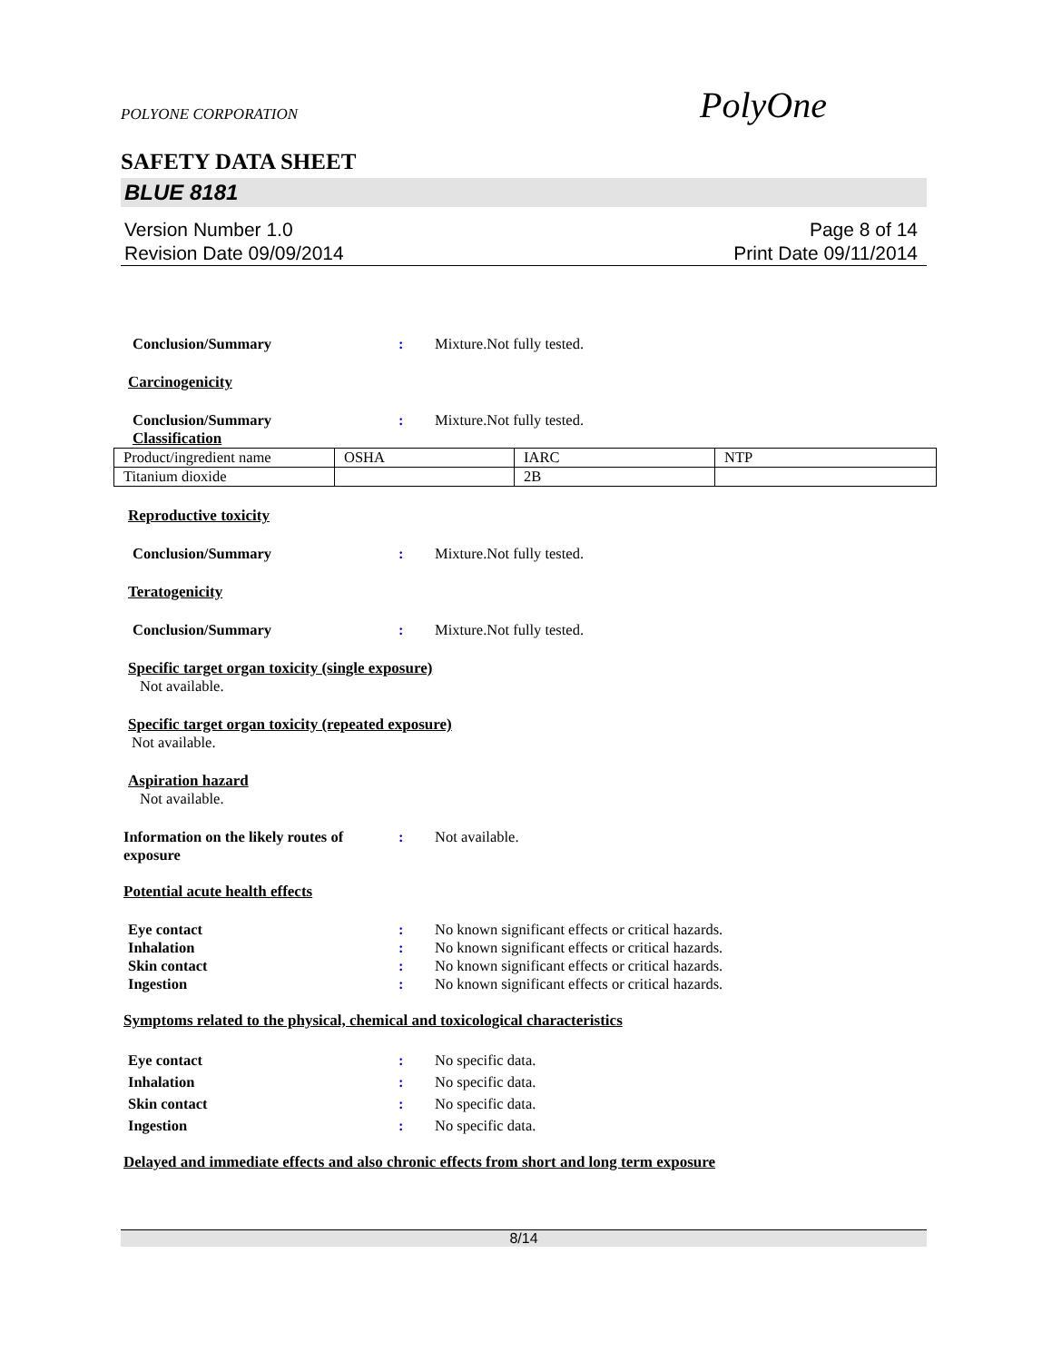POLYONE CORPORATION PolyOne
SAFETY DATA SHEET
BLUE 8181
Version Number 1.0
Revision Date 09/09/2014
Page 8 of 14
Print Date 09/11/2014
Conclusion/Summary: Mixture.Not fully tested.
Carcinogenicity
Conclusion/Summary: Mixture.Not fully tested.
Classification
| Product/ingredient name | OSHA | IARC | NTP |
| Titanium dioxide | | 2B | |
Reproductive toxicity
Conclusion/Summary: Mixture.Not fully tested.
Teratogenicity
Conclusion/Summary: Mixture.Not fully tested.
Specific target organ toxicity (single exposure)
Not available.
Specific target organ toxicity (repeated exposure)
Not available.
Aspiration hazard
Not available.
Information on the likely routes of exposure: Not available.
Potential acute health effects
Eye contact: No known significant effects or critical hazards.
Inhalation: No known significant effects or critical hazards.
Skin contact: No known significant effects or critical hazards.
Ingestion: No known significant effects or critical hazards.
Symptoms related to the physical, chemical and toxicological characteristics
Eye contact: No specific data.
Inhalation: No specific data.
Skin contact: No specific data.
Ingestion: No specific data.
Delayed and immediate effects and also chronic effects from short and long term exposure
8/14